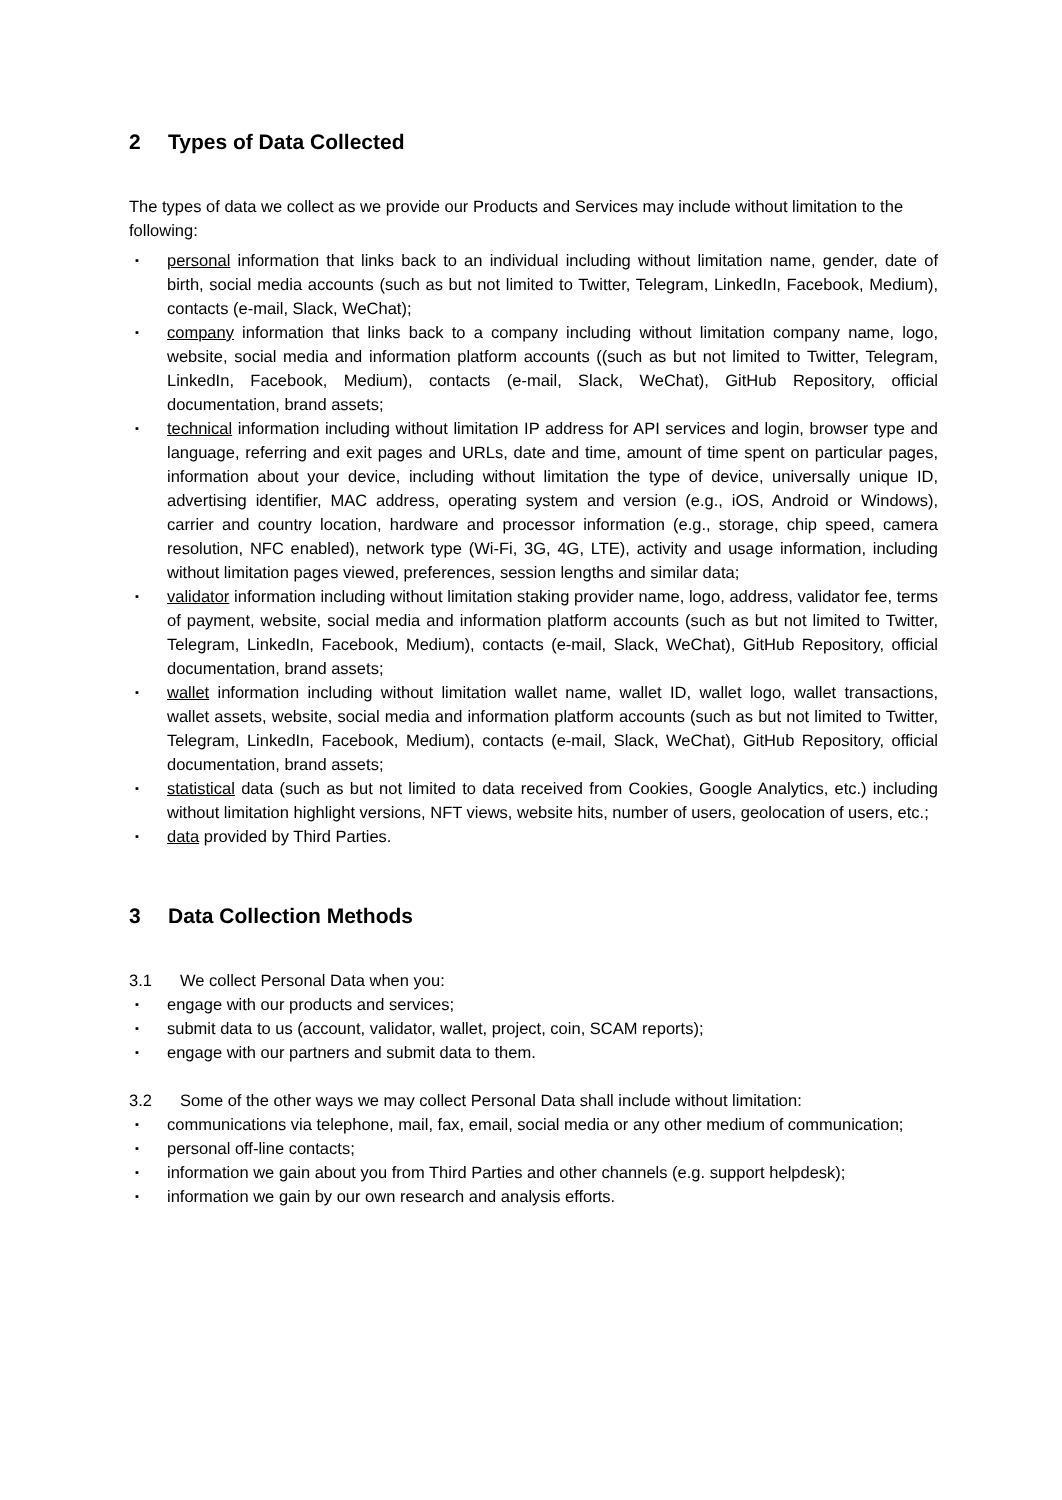2 Types of Data Collected
The types of data we collect as we provide our Products and Services may include without limitation to the following:
▪ personal information that links back to an individual including without limitation name, gender, date of birth, social media accounts (such as but not limited to Twitter, Telegram, LinkedIn, Facebook, Medium), contacts (e-mail, Slack, WeChat);
▪ company information that links back to a company including without limitation company name, logo, website, social media and information platform accounts ((such as but not limited to Twitter, Telegram, LinkedIn, Facebook, Medium), contacts (e-mail, Slack, WeChat), GitHub Repository, official documentation, brand assets;
▪ technical information including without limitation IP address for API services and login, browser type and language, referring and exit pages and URLs, date and time, amount of time spent on particular pages, information about your device, including without limitation the type of device, universally unique ID, advertising identifier, MAC address, operating system and version (e.g., iOS, Android or Windows), carrier and country location, hardware and processor information (e.g., storage, chip speed, camera resolution, NFC enabled), network type (Wi-Fi, 3G, 4G, LTE), activity and usage information, including without limitation pages viewed, preferences, session lengths and similar data;
▪ validator information including without limitation staking provider name, logo, address, validator fee, terms of payment, website, social media and information platform accounts (such as but not limited to Twitter, Telegram, LinkedIn, Facebook, Medium), contacts (e-mail, Slack, WeChat), GitHub Repository, official documentation, brand assets;
▪ wallet information including without limitation wallet name, wallet ID, wallet logo, wallet transactions, wallet assets, website, social media and information platform accounts (such as but not limited to Twitter, Telegram, LinkedIn, Facebook, Medium), contacts (e-mail, Slack, WeChat), GitHub Repository, official documentation, brand assets;
▪ statistical data (such as but not limited to data received from Cookies, Google Analytics, etc.) including without limitation highlight versions, NFT views, website hits, number of users, geolocation of users, etc.;
▪ data provided by Third Parties.
3 Data Collection Methods
3.1 We collect Personal Data when you:
▪ engage with our products and services;
▪ submit data to us (account, validator, wallet, project, coin, SCAM reports);
▪ engage with our partners and submit data to them.
3.2 Some of the other ways we may collect Personal Data shall include without limitation:
▪ communications via telephone, mail, fax, email, social media or any other medium of communication;
▪ personal off-line contacts;
▪ information we gain about you from Third Parties and other channels (e.g. support helpdesk);
▪ information we gain by our own research and analysis efforts.